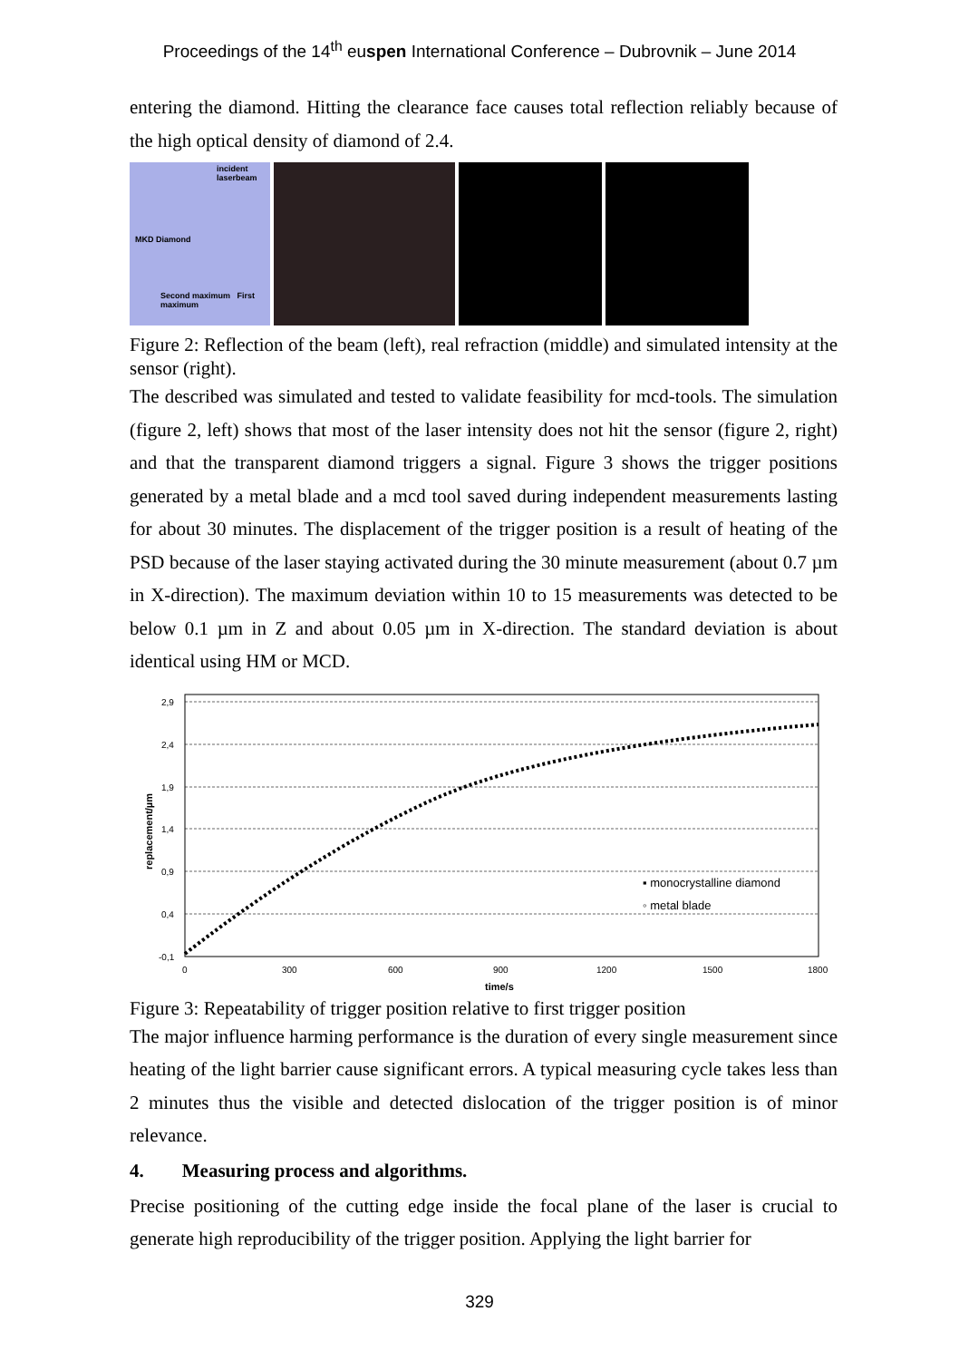Proceedings of the 14<sup>th</sup> euspen International Conference – Dubrovnik – June 2014
entering the diamond. Hitting the clearance face causes total reflection reliably because of the high optical density of diamond of 2.4.
incident laserbeam
MKD Diamond
Second maximum First maximum
Figure 2: Reflection of the beam (left), real refraction (middle) and simulated intensity at the sensor (right).
The described was simulated and tested to validate feasibility for mcd-tools. The simulation (figure 2, left) shows that most of the laser intensity does not hit the sensor (figure 2, right) and that the transparent diamond triggers a signal. Figure 3 shows the trigger positions generated by a metal blade and a mcd tool saved during independent measurements lasting for about 30 minutes. The displacement of the trigger position is a result of heating of the PSD because of the laser staying activated during the 30 minute measurement (about 0.7 µm in X-direction). The maximum deviation within 10 to 15 measurements was detected to be below 0.1 µm in Z and about 0.05 µm in X-direction. The standard deviation is about identical using HM or MCD.
2,9
2,4
1,9
1,4
0,9
0,4
-0,1
0
300
600
900
1200
1500
1800
time/s
replacement/µm
▪ monocrystalline diamond
◦ metal blade
Figure 3: Repeatability of trigger position relative to first trigger position
The major influence harming performance is the duration of every single measurement since heating of the light barrier cause significant errors. A typical measuring cycle takes less than 2 minutes thus the visible and detected dislocation of the trigger position is of minor relevance.
4. Measuring process and algorithms.
Precise positioning of the cutting edge inside the focal plane of the laser is crucial to generate high reproducibility of the trigger position. Applying the light barrier for
329